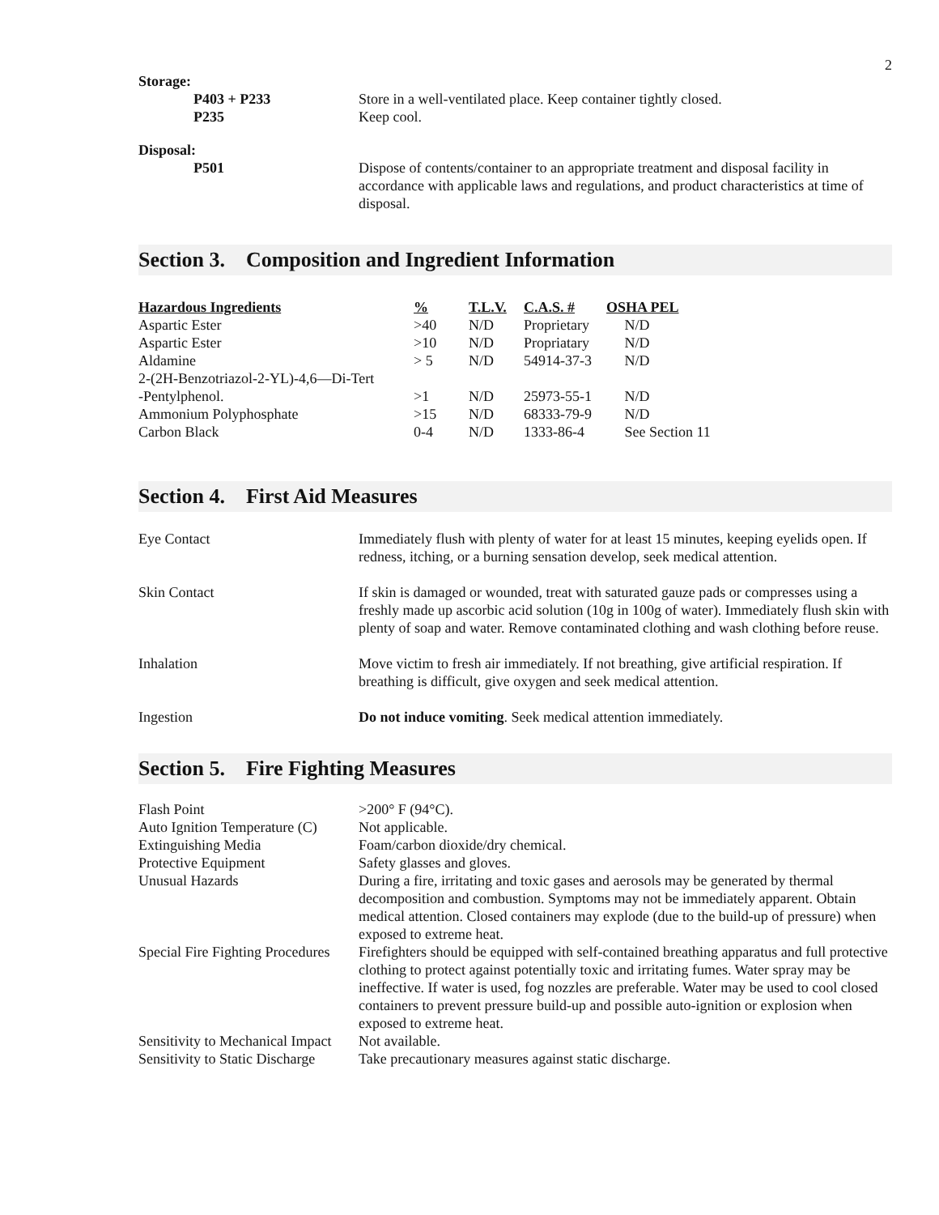2
Storage:
P403 + P233 Store in a well-ventilated place. Keep container tightly closed.
P235 Keep cool.
Disposal:
P501 Dispose of contents/container to an appropriate treatment and disposal facility in accordance with applicable laws and regulations, and product characteristics at time of disposal.
Section 3. Composition and Ingredient Information
| Hazardous Ingredients | % | T.L.V. | C.A.S. # | OSHA PEL |
| --- | --- | --- | --- | --- |
| Aspartic Ester | >40 | N/D | Proprietary | N/D |
| Aspartic Ester | >10 | N/D | Propriatary | N/D |
| Aldamine | > 5 | N/D | 54914-37-3 | N/D |
| 2-(2H-Benzotriazol-2-YL)-4,6—Di-Tert | | | | |
| -Pentylphenol. | >1 | N/D | 25973-55-1 | N/D |
| Ammonium Polyphosphate | >15 | N/D | 68333-79-9 | N/D |
| Carbon Black | 0-4 | N/D | 1333-86-4 | See Section 11 |
Section 4. First Aid Measures
Eye Contact Immediately flush with plenty of water for at least 15 minutes, keeping eyelids open. If redness, itching, or a burning sensation develop, seek medical attention.
Skin Contact If skin is damaged or wounded, treat with saturated gauze pads or compresses using a freshly made up ascorbic acid solution (10g in 100g of water). Immediately flush skin with plenty of soap and water. Remove contaminated clothing and wash clothing before reuse.
Inhalation Move victim to fresh air immediately. If not breathing, give artificial respiration. If breathing is difficult, give oxygen and seek medical attention.
Ingestion Do not induce vomiting. Seek medical attention immediately.
Section 5. Fire Fighting Measures
Flash Point >200° F (94°C).
Auto Ignition Temperature (C)
Not applicable.
Extinguishing Media Foam/carbon dioxide/dry chemical.
Protective Equipment Safety glasses and gloves.
Unusual Hazards During a fire, irritating and toxic gases and aerosols may be generated by thermal decomposition and combustion. Symptoms may not be immediately apparent. Obtain medical attention. Closed containers may explode (due to the build-up of pressure) when exposed to extreme heat.
Special Fire Fighting Procedures
Firefighters should be equipped with self-contained breathing apparatus and full protective clothing to protect against potentially toxic and irritating fumes. Water spray may be ineffective. If water is used, fog nozzles are preferable. Water may be used to cool closed containers to prevent pressure build-up and possible auto-ignition or explosion when exposed to extreme heat.
Sensitivity to Mechanical Impact
Not available.
Sensitivity to Static Discharge
Take precautionary measures against static discharge.